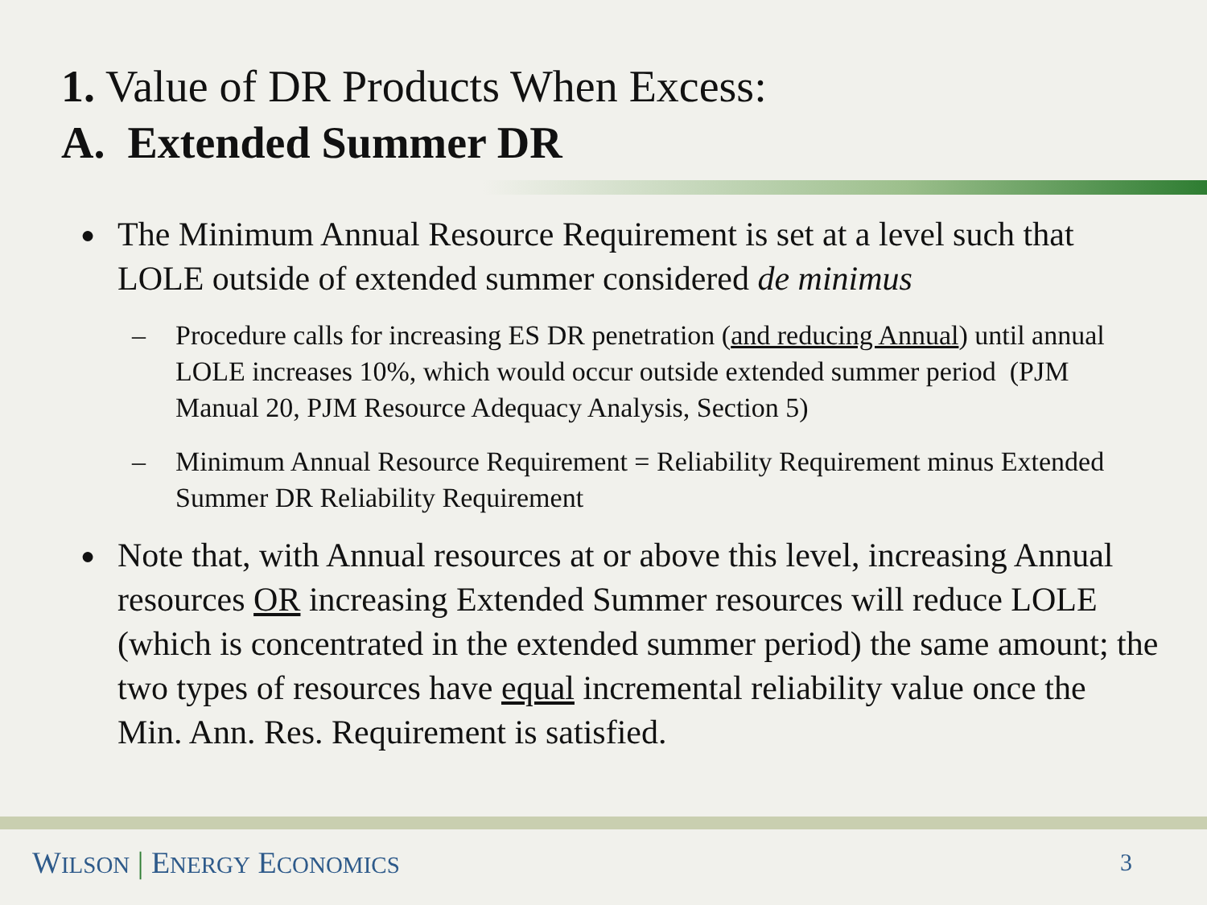1. Value of DR Products When Excess:
A. Extended Summer DR
● The Minimum Annual Resource Requirement is set at a level such that LOLE outside of extended summer considered de minimus
– Procedure calls for increasing ES DR penetration (and reducing Annual) until annual LOLE increases 10%, which would occur outside extended summer period (PJM Manual 20, PJM Resource Adequacy Analysis, Section 5)
– Minimum Annual Resource Requirement = Reliability Requirement minus Extended Summer DR Reliability Requirement
● Note that, with Annual resources at or above this level, increasing Annual resources OR increasing Extended Summer resources will reduce LOLE (which is concentrated in the extended summer period) the same amount; the two types of resources have equal incremental reliability value once the Min. Ann. Res. Requirement is satisfied.
WILSON | ENERGY ECONOMICS 3